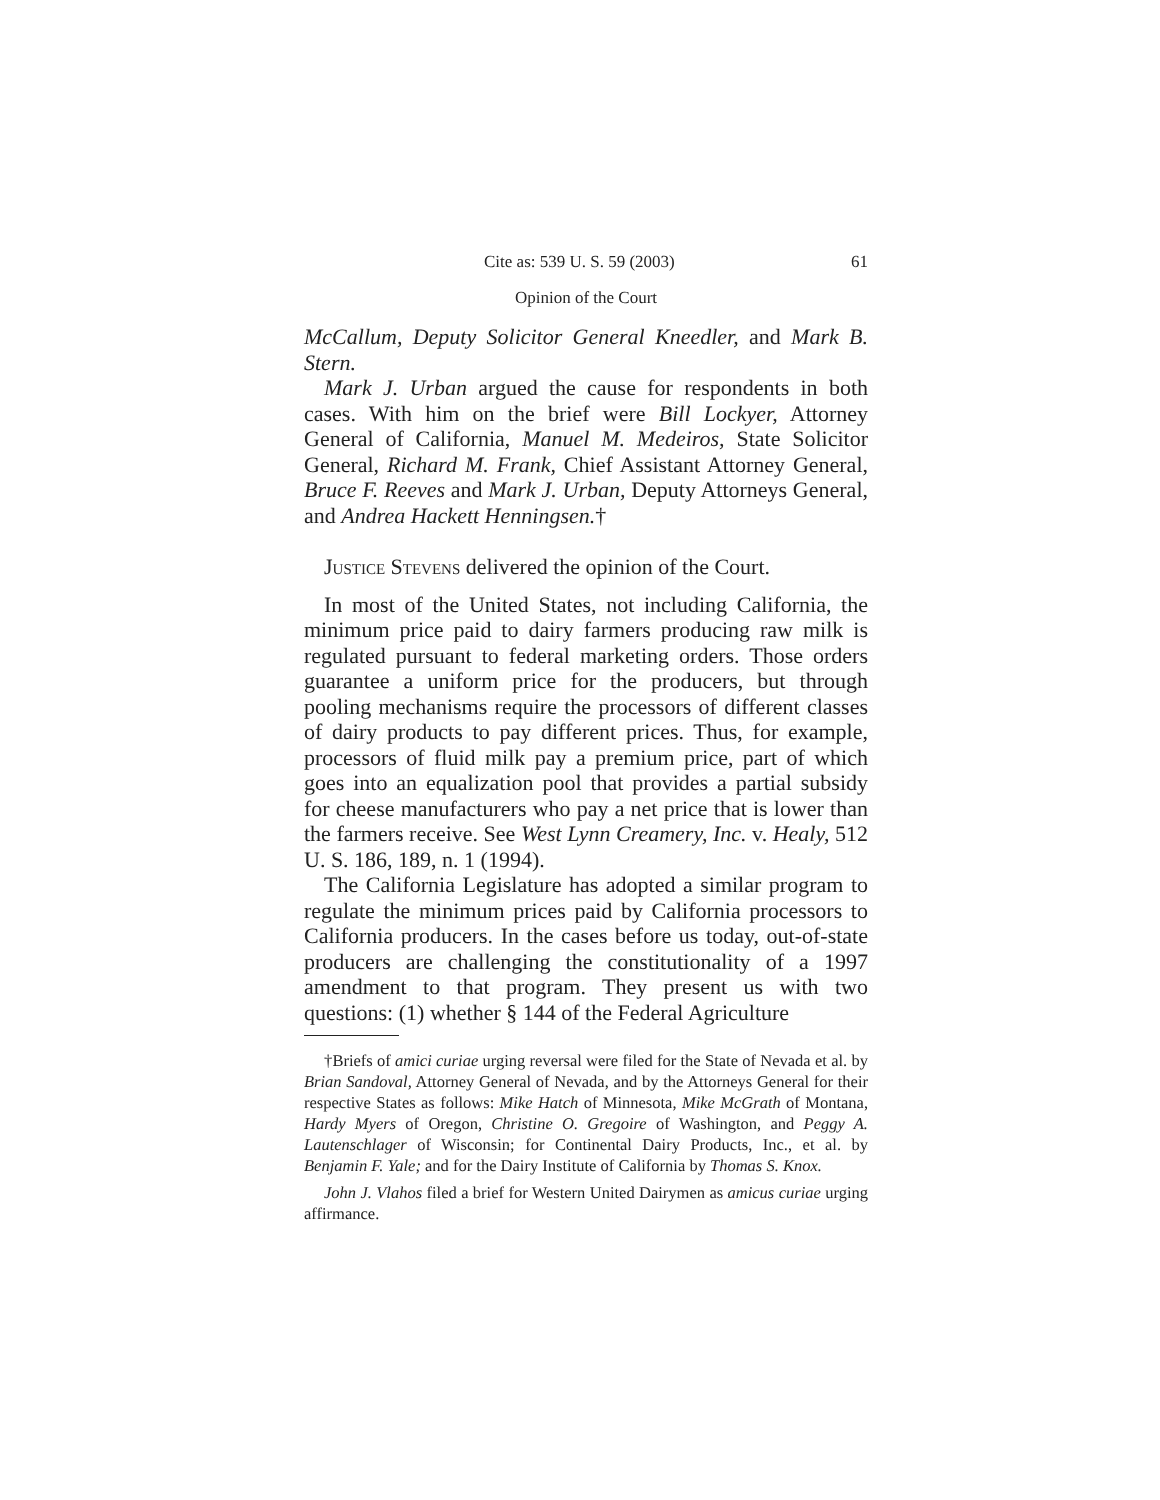Cite as: 539 U. S. 59 (2003) 61
Opinion of the Court
McCallum, Deputy Solicitor General Kneedler, and Mark B. Stern.
Mark J. Urban argued the cause for respondents in both cases. With him on the brief were Bill Lockyer, Attorney General of California, Manuel M. Medeiros, State Solicitor General, Richard M. Frank, Chief Assistant Attorney General, Bruce F. Reeves and Mark J. Urban, Deputy Attorneys General, and Andrea Hackett Henningsen.†
Justice Stevens delivered the opinion of the Court.
In most of the United States, not including California, the minimum price paid to dairy farmers producing raw milk is regulated pursuant to federal marketing orders. Those orders guarantee a uniform price for the producers, but through pooling mechanisms require the processors of different classes of dairy products to pay different prices. Thus, for example, processors of fluid milk pay a premium price, part of which goes into an equalization pool that provides a partial subsidy for cheese manufacturers who pay a net price that is lower than the farmers receive. See West Lynn Creamery, Inc. v. Healy, 512 U. S. 186, 189, n. 1 (1994).
The California Legislature has adopted a similar program to regulate the minimum prices paid by California processors to California producers. In the cases before us today, out-of-state producers are challenging the constitutionality of a 1997 amendment to that program. They present us with two questions: (1) whether § 144 of the Federal Agriculture
†Briefs of amici curiae urging reversal were filed for the State of Nevada et al. by Brian Sandoval, Attorney General of Nevada, and by the Attorneys General for their respective States as follows: Mike Hatch of Minnesota, Mike McGrath of Montana, Hardy Myers of Oregon, Christine O. Gregoire of Washington, and Peggy A. Lautenschlager of Wisconsin; for Continental Dairy Products, Inc., et al. by Benjamin F. Yale; and for the Dairy Institute of California by Thomas S. Knox.
John J. Vlahos filed a brief for Western United Dairymen as amicus curiae urging affirmance.